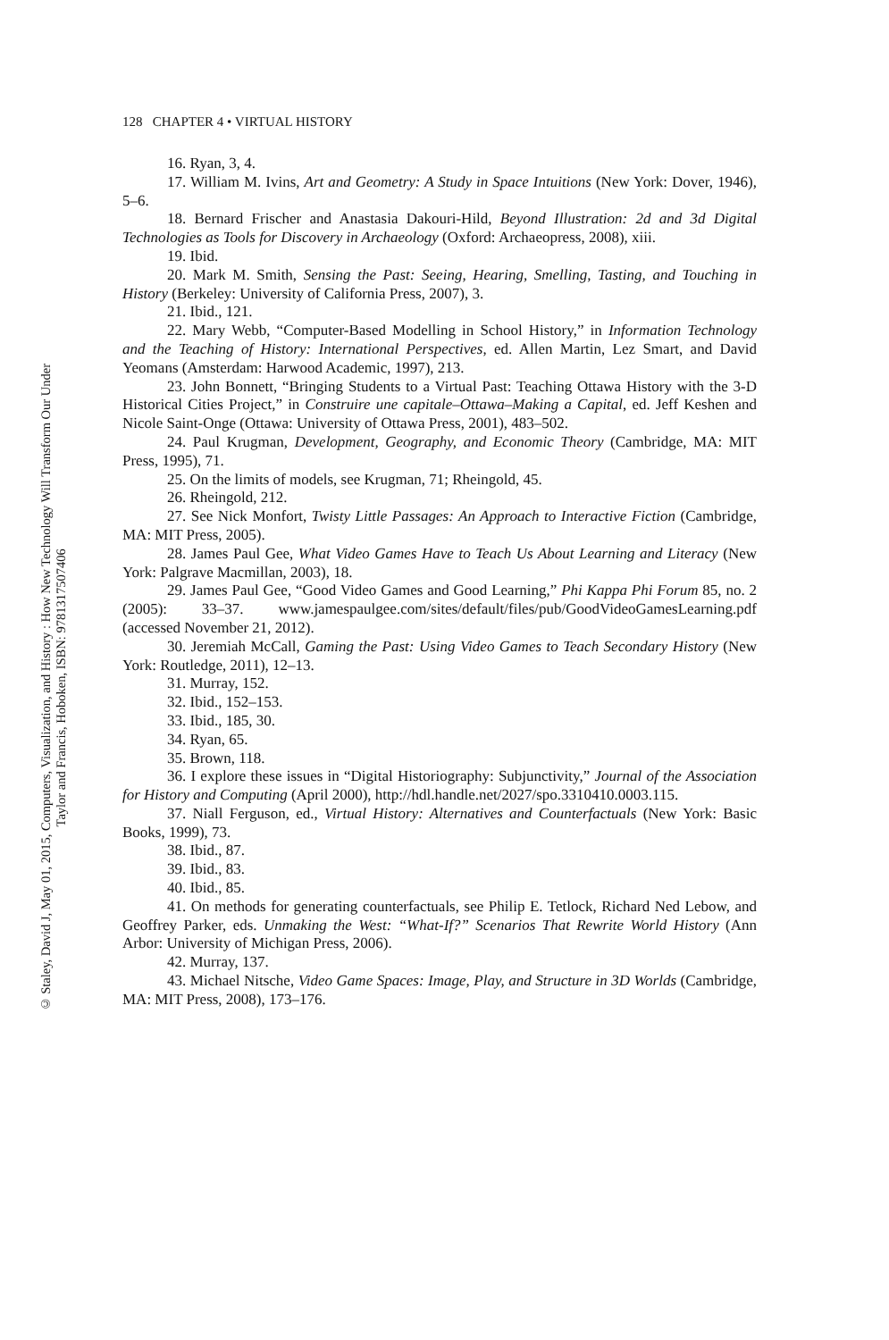128 CHAPTER 4 • VIRTUAL HISTORY
16. Ryan, 3, 4.
17. William M. Ivins, Art and Geometry: A Study in Space Intuitions (New York: Dover, 1946), 5–6.
18. Bernard Frischer and Anastasia Dakouri-Hild, Beyond Illustration: 2d and 3d Digital Technologies as Tools for Discovery in Archaeology (Oxford: Archaeo­press, 2008), xiii.
19. Ibid.
20. Mark M. Smith, Sensing the Past: Seeing, Hearing, Smelling, Tasting, and Touching in History (Berkeley: University of California Press, 2007), 3.
21. Ibid., 121.
22. Mary Webb, “Computer-Based Modelling in School History,” in Information Technology and the Teaching of History: International Perspectives, ed. Allen Martin, Lez Smart, and David Yeomans (Amsterdam: Harwood Academic, 1997), 213.
23. John Bonnett, “Bringing Students to a Virtual Past: Teaching Ottawa History with the 3-D Historical Cities Project,” in Construire une capitale–Ottawa–Making a Capital, ed. Jeff Keshen and Nicole Saint-Onge (Ottawa: University of Ottawa Press, 2001), 483–502.
24. Paul Krugman, Development, Geography, and Economic Theory (Cam­bridge, MA: MIT Press, 1995), 71.
25. On the limits of models, see Krugman, 71; Rheingold, 45.
26. Rheingold, 212.
27. See Nick Monfort, Twisty Little Passages: An Approach to Interactive Fic­tion (Cambridge, MA: MIT Press, 2005).
28. James Paul Gee, What Video Games Have to Teach Us About Learning and Literacy (New York: Palgrave Macmillan, 2003), 18.
29. James Paul Gee, “Good Video Games and Good Learning,” Phi Kappa Phi Forum 85, no. 2 (2005): 33–37. www.jamespaulgee.com/sites/default/files/pub/GoodVideoGamesLearning.pdf (accessed November 21, 2012).
30. Jeremiah McCall, Gaming the Past: Using Video Games to Teach Secondary History (New York: Routledge, 2011), 12–13.
31. Murray, 152.
32. Ibid., 152–153.
33. Ibid., 185, 30.
34. Ryan, 65.
35. Brown, 118.
36. I explore these issues in “Digital Historiography: Subjunctivity,” Journal of the Association for History and Computing (April 2000), http://hdl.handle.net/2027/spo.3310410.0003.115.
37. Niall Ferguson, ed., Virtual History: Alternatives and Counterfactuals (New York: Basic Books, 1999), 73.
38. Ibid., 87.
39. Ibid., 83.
40. Ibid., 85.
41. On methods for generating counterfactuals, see Philip E. Tetlock, Richard Ned Lebow, and Geoffrey Parker, eds. Unmaking the West: “What-If?” Scenarios That Rewrite World History (Ann Arbor: University of Michigan Press, 2006).
42. Murray, 137.
43. Michael Nitsche, Video Game Spaces: Image, Play, and Structure in 3D Worlds (Cambridge, MA: MIT Press, 2008), 173–176.
© Staley, David J, May 01, 2015, Computers, Visualization, and History : How New Technology Will Transform Our Under
Taylor and Francis, Hoboken, ISBN: 9781317507406